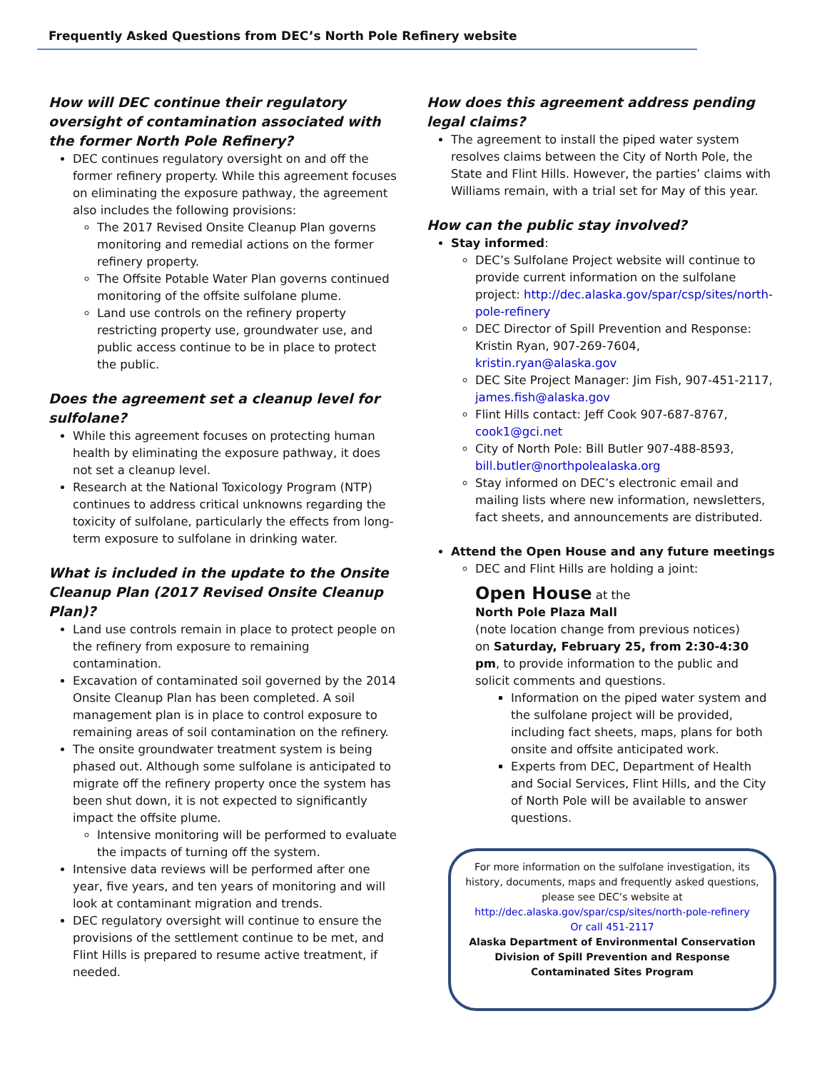Frequently Asked Questions from DEC’s North Pole Refinery website
How will DEC continue their regulatory oversight of contamination associated with the former North Pole Refinery?
DEC continues regulatory oversight on and off the former refinery property. While this agreement focuses on eliminating the exposure pathway, the agreement also includes the following provisions:
The 2017 Revised Onsite Cleanup Plan governs monitoring and remedial actions on the former refinery property.
The Offsite Potable Water Plan governs continued monitoring of the offsite sulfolane plume.
Land use controls on the refinery property restricting property use, groundwater use, and public access continue to be in place to protect the public.
Does the agreement set a cleanup level for sulfolane?
While this agreement focuses on protecting human health by eliminating the exposure pathway, it does not set a cleanup level.
Research at the National Toxicology Program (NTP) continues to address critical unknowns regarding the toxicity of sulfolane, particularly the effects from long-term exposure to sulfolane in drinking water.
What is included in the update to the Onsite Cleanup Plan (2017 Revised Onsite Cleanup Plan)?
Land use controls remain in place to protect people on the refinery from exposure to remaining contamination.
Excavation of contaminated soil governed by the 2014 Onsite Cleanup Plan has been completed. A soil management plan is in place to control exposure to remaining areas of soil contamination on the refinery.
The onsite groundwater treatment system is being phased out. Although some sulfolane is anticipated to migrate off the refinery property once the system has been shut down, it is not expected to significantly impact the offsite plume.
Intensive monitoring will be performed to evaluate the impacts of turning off the system.
Intensive data reviews will be performed after one year, five years, and ten years of monitoring and will look at contaminant migration and trends.
DEC regulatory oversight will continue to ensure the provisions of the settlement continue to be met, and Flint Hills is prepared to resume active treatment, if needed.
How does this agreement address pending legal claims?
The agreement to install the piped water system resolves claims between the City of North Pole, the State and Flint Hills. However, the parties’ claims with Williams remain, with a trial set for May of this year.
How can the public stay involved?
Stay informed:
DEC’s Sulfolane Project website will continue to provide current information on the sulfolane project: http://dec.alaska.gov/spar/csp/sites/north-pole-refinery
DEC Director of Spill Prevention and Response: Kristin Ryan, 907-269-7604, kristin.ryan@alaska.gov
DEC Site Project Manager: Jim Fish, 907-451-2117, james.fish@alaska.gov
Flint Hills contact: Jeff Cook 907-687-8767, cook1@gci.net
City of North Pole: Bill Butler 907-488-8593, bill.butler@northpolealaska.org
Stay informed on DEC’s electronic email and mailing lists where new information, newsletters, fact sheets, and announcements are distributed.
Attend the Open House and any future meetings
DEC and Flint Hills are holding a joint:
Open House at the
North Pole Plaza Mall
(note location change from previous notices)
on Saturday, February 25, from 2:30-4:30 pm, to provide information to the public and solicit comments and questions.
Information on the piped water system and the sulfolane project will be provided, including fact sheets, maps, plans for both onsite and offsite anticipated work.
Experts from DEC, Department of Health and Social Services, Flint Hills, and the City of North Pole will be available to answer questions.
For more information on the sulfolane investigation, its history, documents, maps and frequently asked questions, please see DEC’s website at
http://dec.alaska.gov/spar/csp/sites/north-pole-refinery
Or call 451-2117
Alaska Department of Environmental Conservation
Division of Spill Prevention and Response
Contaminated Sites Program